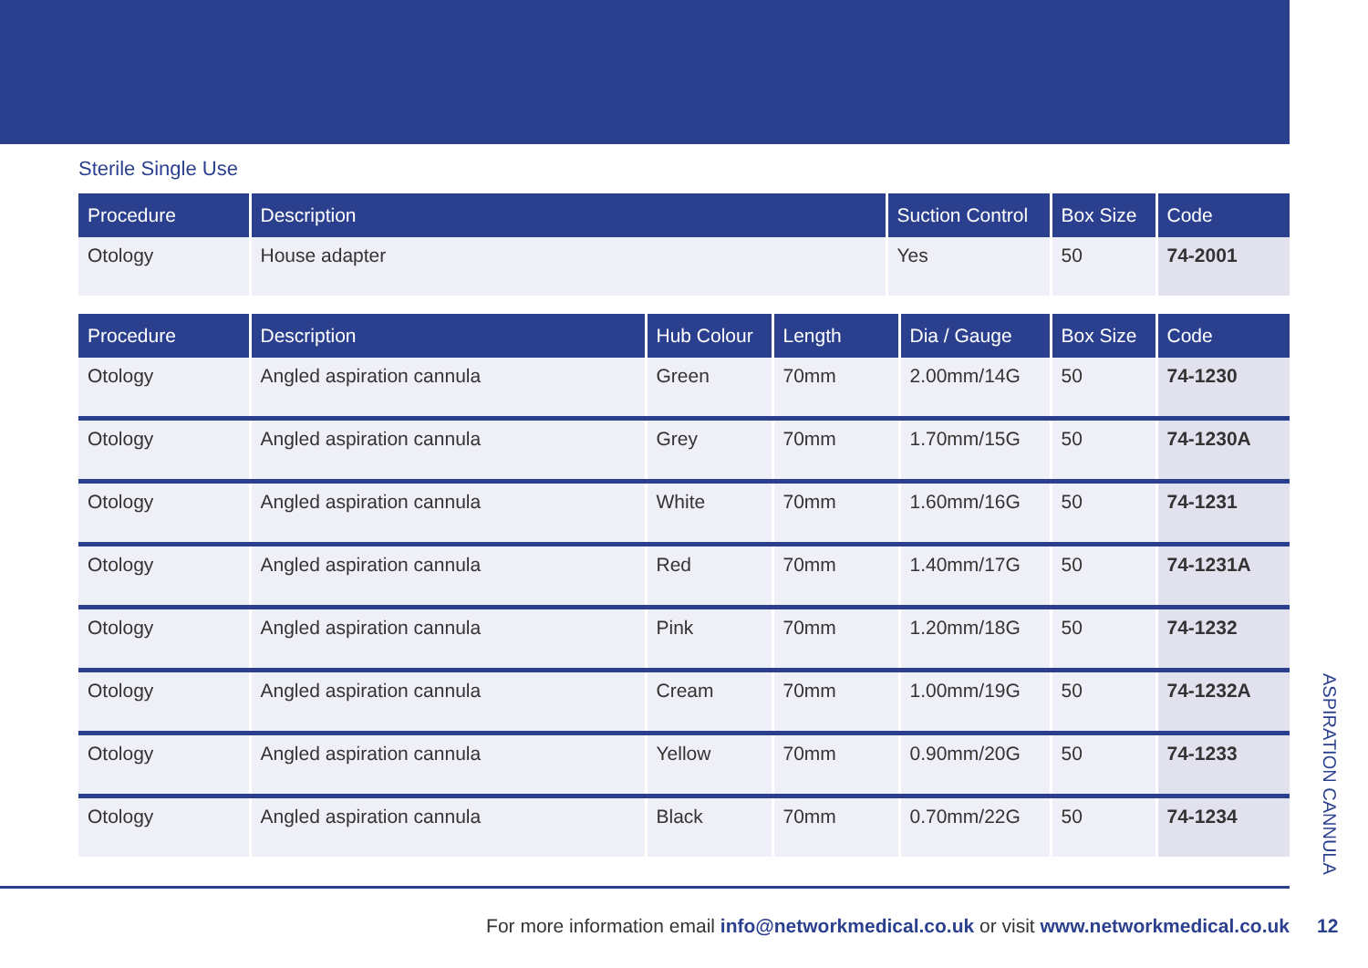Sterile Single Use
| Procedure | Description | Suction Control | Box Size | Code |
| --- | --- | --- | --- | --- |
| Otology | House adapter | Yes | 50 | 74-2001 |
| Procedure | Description | Hub Colour | Length | Dia / Gauge | Box Size | Code |
| --- | --- | --- | --- | --- | --- | --- |
| Otology | Angled aspiration cannula | Green | 70mm | 2.00mm/14G | 50 | 74-1230 |
| Otology | Angled aspiration cannula | Grey | 70mm | 1.70mm/15G | 50 | 74-1230A |
| Otology | Angled aspiration cannula | White | 70mm | 1.60mm/16G | 50 | 74-1231 |
| Otology | Angled aspiration cannula | Red | 70mm | 1.40mm/17G | 50 | 74-1231A |
| Otology | Angled aspiration cannula | Pink | 70mm | 1.20mm/18G | 50 | 74-1232 |
| Otology | Angled aspiration cannula | Cream | 70mm | 1.00mm/19G | 50 | 74-1232A |
| Otology | Angled aspiration cannula | Yellow | 70mm | 0.90mm/20G | 50 | 74-1233 |
| Otology | Angled aspiration cannula | Black | 70mm | 0.70mm/22G | 50 | 74-1234 |
ASPIRATION CANNULA
For more information email info@networkmedical.co.uk or visit www.networkmedical.co.uk 12